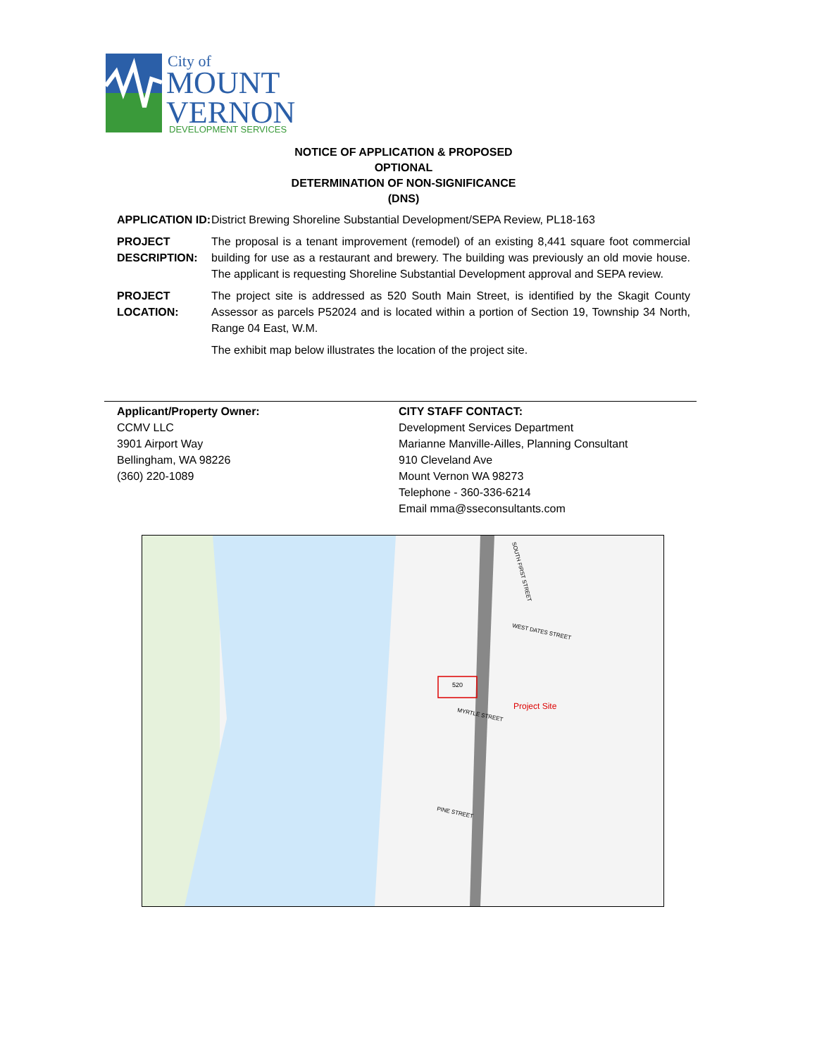City of
MOUNT
VERNON
DEVELOPMENT SERVICES
NOTICE OF APPLICATION & PROPOSED
OPTIONAL
DETERMINATION OF NON-SIGNIFICANCE
(DNS)
APPLICATION ID:
District Brewing Shoreline Substantial Development/SEPA Review, PL18-163
PROJECT DESCRIPTION:
The proposal is a tenant improvement (remodel) of an existing 8,441 square foot commercial building for use as a restaurant and brewery. The building was previously an old movie house. The applicant is requesting Shoreline Substantial Development approval and SEPA review.
PROJECT LOCATION:
The project site is addressed as 520 South Main Street, is identified by the Skagit County Assessor as parcels P52024 and is located within a portion of Section 19, Township 34 North, Range 04 East, W.M.
The exhibit map below illustrates the location of the project site.
Applicant/Property Owner:
CCMV LLC
3901 Airport Way
Bellingham, WA 98226
(360) 220-1089
CITY STAFF CONTACT:
Development Services Department
Marianne Manville-Ailles, Planning Consultant
910 Cleveland Ave
Mount Vernon WA 98273
Telephone - 360-336-6214
Email mma@sseconsultants.com
520
Project Site
SOUTH FIRST STREET
WEST DATES STREET
MYRTLE STREET
PINE STREET